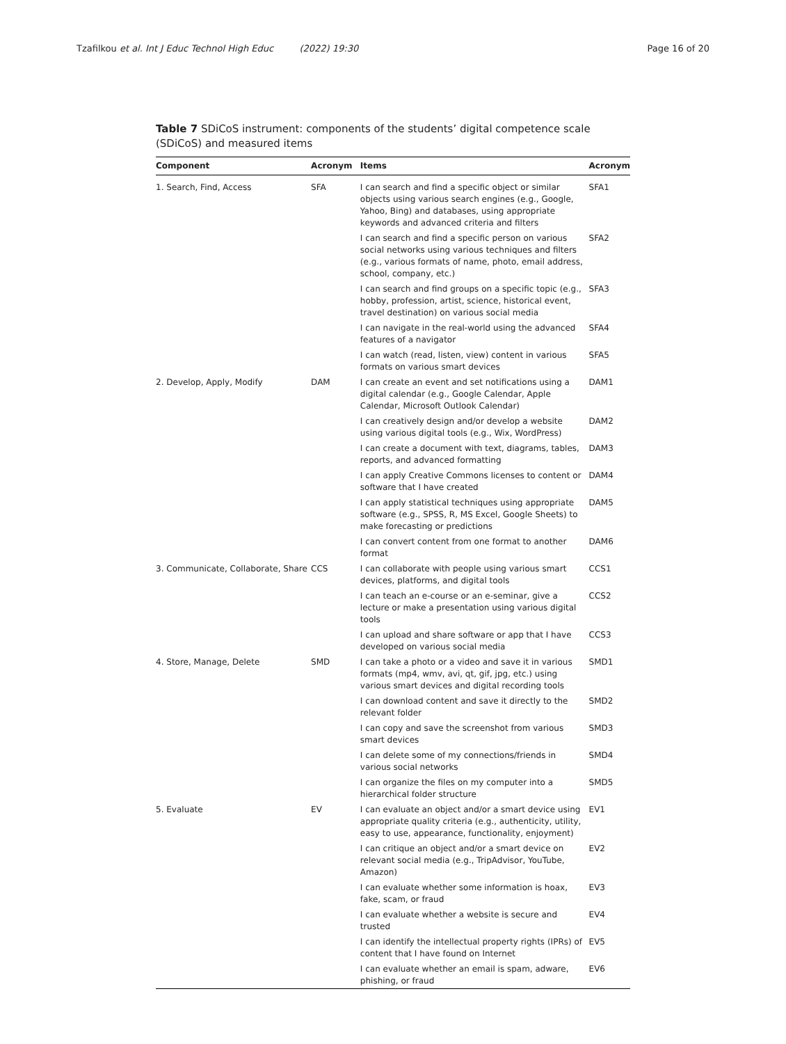Tzafilkou et al. Int J Educ Technol High Educ (2022) 19:30 Page 16 of 20
Table 7 SDiCoS instrument: components of the students’ digital competence scale (SDiCoS) and measured items
| Component | Acronym | Items | Acronym |
| --- | --- | --- | --- |
| 1. Search, Find, Access | SFA | I can search and find a specific object or similar objects using various search engines (e.g., Google, Yahoo, Bing) and databases, using appropriate keywords and advanced criteria and filters | SFA1 |
| | | I can search and find a specific person on various social networks using various techniques and filters (e.g., various formats of name, photo, email address, school, company, etc.) | SFA2 |
| | | I can search and find groups on a specific topic (e.g., hobby, profession, artist, science, historical event, travel destination) on various social media | SFA3 |
| | | I can navigate in the real-world using the advanced features of a navigator | SFA4 |
| | | I can watch (read, listen, view) content in various formats on various smart devices | SFA5 |
| 2. Develop, Apply, Modify | DAM | I can create an event and set notifications using a digital calendar (e.g., Google Calendar, Apple Calendar, Microsoft Outlook Calendar) | DAM1 |
| | | I can creatively design and/or develop a website using various digital tools (e.g., Wix, WordPress) | DAM2 |
| | | I can create a document with text, diagrams, tables, reports, and advanced formatting | DAM3 |
| | | I can apply Creative Commons licenses to content or software that I have created | DAM4 |
| | | I can apply statistical techniques using appropriate software (e.g., SPSS, R, MS Excel, Google Sheets) to make forecasting or predictions | DAM5 |
| | | I can convert content from one format to another format | DAM6 |
| 3. Communicate, Collaborate, Share | CCS | I can collaborate with people using various smart devices, platforms, and digital tools | CCS1 |
| | | I can teach an e-course or an e-seminar, give a lecture or make a presentation using various digital tools | CCS2 |
| | | I can upload and share software or app that I have developed on various social media | CCS3 |
| 4. Store, Manage, Delete | SMD | I can take a photo or a video and save it in various formats (mp4, wmv, avi, qt, gif, jpg, etc.) using various smart devices and digital recording tools | SMD1 |
| | | I can download content and save it directly to the relevant folder | SMD2 |
| | | I can copy and save the screenshot from various smart devices | SMD3 |
| | | I can delete some of my connections/friends in various social networks | SMD4 |
| | | I can organize the files on my computer into a hierarchical folder structure | SMD5 |
| 5. Evaluate | EV | I can evaluate an object and/or a smart device using appropriate quality criteria (e.g., authenticity, utility, easy to use, appearance, functionality, enjoyment) | EV1 |
| | | I can critique an object and/or a smart device on relevant social media (e.g., TripAdvisor, YouTube, Amazon) | EV2 |
| | | I can evaluate whether some information is hoax, fake, scam, or fraud | EV3 |
| | | I can evaluate whether a website is secure and trusted | EV4 |
| | | I can identify the intellectual property rights (IPRs) of content that I have found on Internet | EV5 |
| | | I can evaluate whether an email is spam, adware, phishing, or fraud | EV6 |